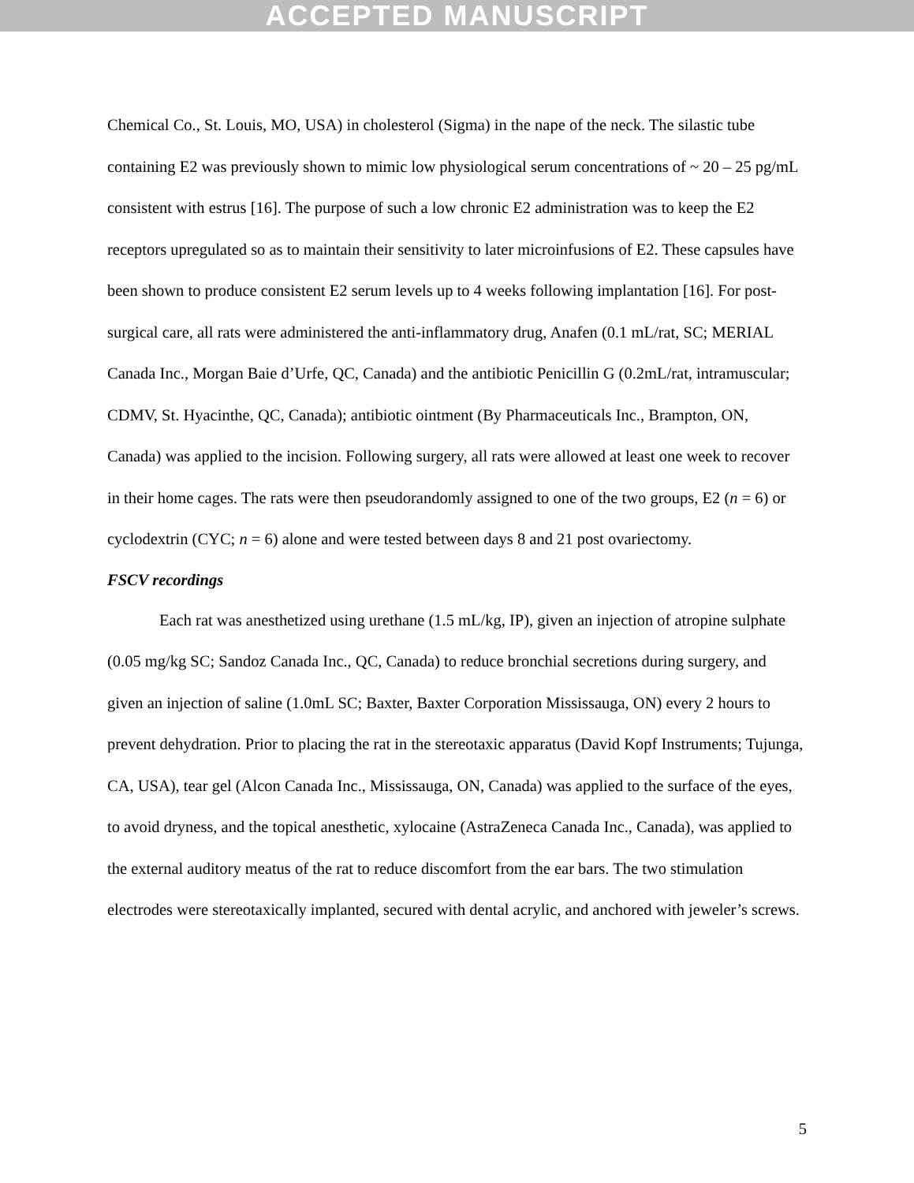ACCEPTED MANUSCRIPT
Chemical Co., St. Louis, MO, USA) in cholesterol (Sigma) in the nape of the neck. The silastic tube containing E2 was previously shown to mimic low physiological serum concentrations of ~ 20 – 25 pg/mL consistent with estrus [16]. The purpose of such a low chronic E2 administration was to keep the E2 receptors upregulated so as to maintain their sensitivity to later microinfusions of E2. These capsules have been shown to produce consistent E2 serum levels up to 4 weeks following implantation [16]. For post-surgical care, all rats were administered the anti-inflammatory drug, Anafen (0.1 mL/rat, SC; MERIAL Canada Inc., Morgan Baie d’Urfe, QC, Canada) and the antibiotic Penicillin G (0.2mL/rat, intramuscular; CDMV, St. Hyacinthe, QC, Canada); antibiotic ointment (By Pharmaceuticals Inc., Brampton, ON, Canada) was applied to the incision. Following surgery, all rats were allowed at least one week to recover in their home cages. The rats were then pseudorandomly assigned to one of the two groups, E2 (n = 6) or cyclodextrin (CYC; n = 6) alone and were tested between days 8 and 21 post ovariectomy.
FSCV recordings
Each rat was anesthetized using urethane (1.5 mL/kg, IP), given an injection of atropine sulphate (0.05 mg/kg SC; Sandoz Canada Inc., QC, Canada) to reduce bronchial secretions during surgery, and given an injection of saline (1.0mL SC; Baxter, Baxter Corporation Mississauga, ON) every 2 hours to prevent dehydration. Prior to placing the rat in the stereotaxic apparatus (David Kopf Instruments; Tujunga, CA, USA), tear gel (Alcon Canada Inc., Mississauga, ON, Canada) was applied to the surface of the eyes, to avoid dryness, and the topical anesthetic, xylocaine (AstraZeneca Canada Inc., Canada), was applied to the external auditory meatus of the rat to reduce discomfort from the ear bars. The two stimulation electrodes were stereotaxically implanted, secured with dental acrylic, and anchored with jeweler’s screws.
5